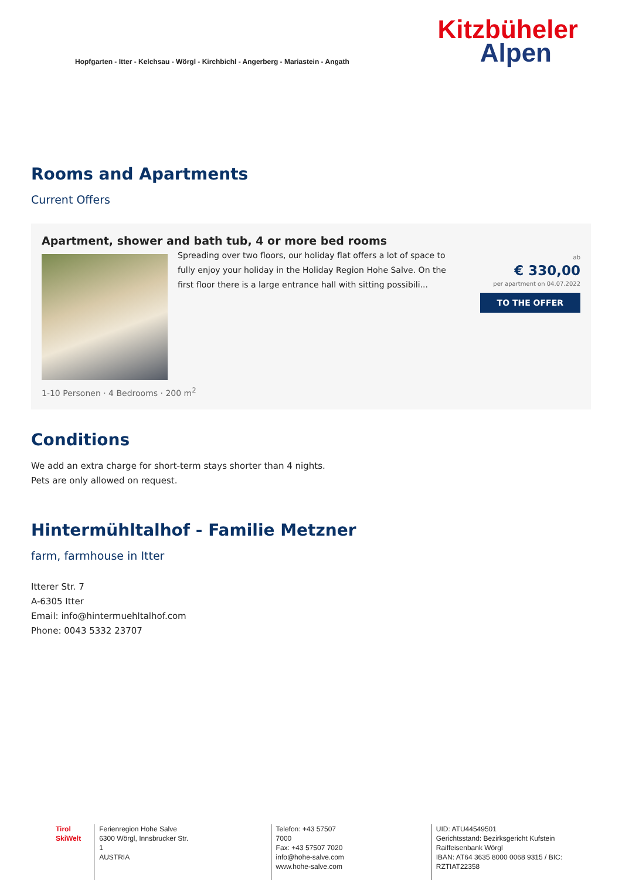Hopfgarten - Itter - Kelchsau - Wörgl - Kirchbichl - Angerberg - Mariastein - Angath
Kitzbüheler
Alpen
Rooms and Apartments
Current Offers
Apartment, shower and bath tub, 4 or more bed rooms
Spreading over two floors, our holiday flat offers a lot of space to fully enjoy your holiday in the Holiday Region Hohe Salve. On the first floor there is a large entrance hall with sitting possibili...
ab
€ 330,00
per apartment on 04.07.2022
TO THE OFFER
1-10 Personen · 4 Bedrooms · 200 m<sup>2</sup>
Conditions
We add an extra charge for short-term stays shorter than 4 nights.
Pets are only allowed on request.
Hintermühltalhof - Familie Metzner
farm, farmhouse in Itter
Itterer Str. 7
A-6305 Itter
Email: info@hintermuehltalhof.com
Phone: 0043 5332 23707
Tirol SkiWelt
Ferienregion Hohe Salve
6300 Wörgl, Innsbrucker Str. 1
AUSTRIA
Telefon: +43 57507 7000
Fax: +43 57507 7020
info@hohe-salve.com
www.hohe-salve.com
UID: ATU44549501
Gerichtsstand: Bezirksgericht Kufstein
Raiffeisenbank Wörgl
IBAN: AT64 3635 8000 0068 9315 / BIC: RZTIAT22358